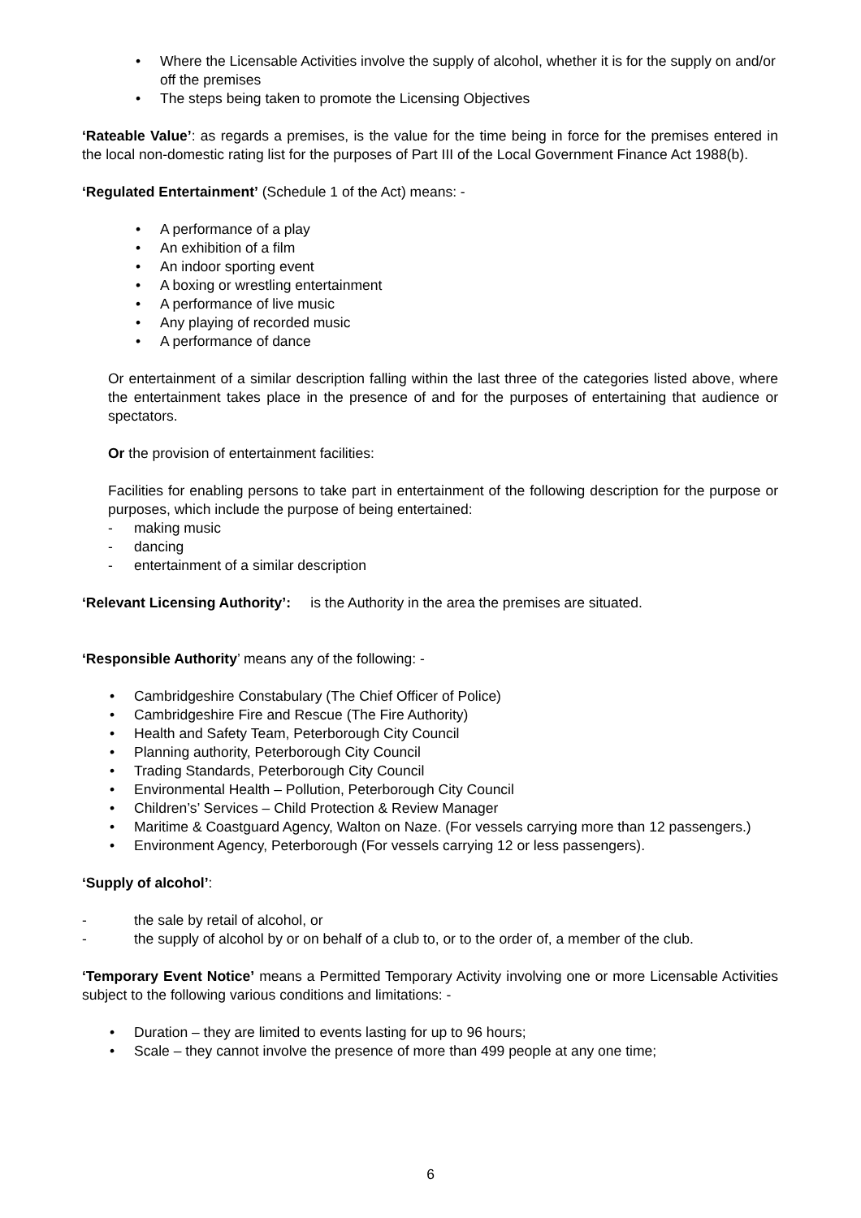• Where the Licensable Activities involve the supply of alcohol, whether it is for the supply on and/or off the premises
• The steps being taken to promote the Licensing Objectives
‘Rateable Value’: as regards a premises, is the value for the time being in force for the premises entered in the local non-domestic rating list for the purposes of Part III of the Local Government Finance Act 1988(b).
‘Regulated Entertainment’ (Schedule 1 of the Act) means: -
• A performance of a play
• An exhibition of a film
• An indoor sporting event
• A boxing or wrestling entertainment
• A performance of live music
• Any playing of recorded music
• A performance of dance
Or entertainment of a similar description falling within the last three of the categories listed above, where the entertainment takes place in the presence of and for the purposes of entertaining that audience or spectators.
Or the provision of entertainment facilities:
Facilities for enabling persons to take part in entertainment of the following description for the purpose or purposes, which include the purpose of being entertained:
- making music
- dancing
- entertainment of a similar description
‘Relevant Licensing Authority’: is the Authority in the area the premises are situated.
‘Responsible Authority’ means any of the following: -
• Cambridgeshire Constabulary (The Chief Officer of Police)
• Cambridgeshire Fire and Rescue (The Fire Authority)
• Health and Safety Team, Peterborough City Council
• Planning authority, Peterborough City Council
• Trading Standards, Peterborough City Council
• Environmental Health – Pollution, Peterborough City Council
• Children’s’ Services – Child Protection & Review Manager
• Maritime & Coastguard Agency, Walton on Naze. (For vessels carrying more than 12 passengers.)
• Environment Agency, Peterborough (For vessels carrying 12 or less passengers).
‘Supply of alcohol’:
- the sale by retail of alcohol, or
- the supply of alcohol by or on behalf of a club to, or to the order of, a member of the club.
‘Temporary Event Notice’ means a Permitted Temporary Activity involving one or more Licensable Activities subject to the following various conditions and limitations: -
• Duration – they are limited to events lasting for up to 96 hours;
• Scale – they cannot involve the presence of more than 499 people at any one time;
6